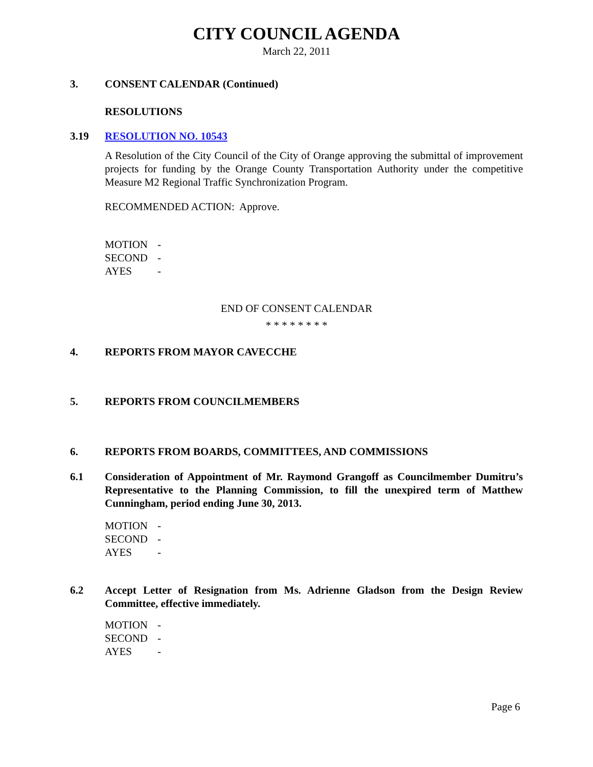CITY COUNCIL AGENDA
March 22, 2011
3. CONSENT CALENDAR (Continued)
RESOLUTIONS
3.19 RESOLUTION NO. 10543
A Resolution of the City Council of the City of Orange approving the submittal of improvement projects for funding by the Orange County Transportation Authority under the competitive Measure M2 Regional Traffic Synchronization Program.
RECOMMENDED ACTION: Approve.
| MOTION | - |
| SECOND | - |
| AYES | - |
END OF CONSENT CALENDAR
* * * * * * * *
4. REPORTS FROM MAYOR CAVECCHE
5. REPORTS FROM COUNCILMEMBERS
6. REPORTS FROM BOARDS, COMMITTEES, AND COMMISSIONS
6.1 Consideration of Appointment of Mr. Raymond Grangoff as Councilmember Dumitru’s Representative to the Planning Commission, to fill the unexpired term of Matthew Cunningham, period ending June 30, 2013.
| MOTION | - |
| SECOND | - |
| AYES | - |
6.2 Accept Letter of Resignation from Ms. Adrienne Gladson from the Design Review Committee, effective immediately.
| MOTION | - |
| SECOND | - |
| AYES | - |
Page 6